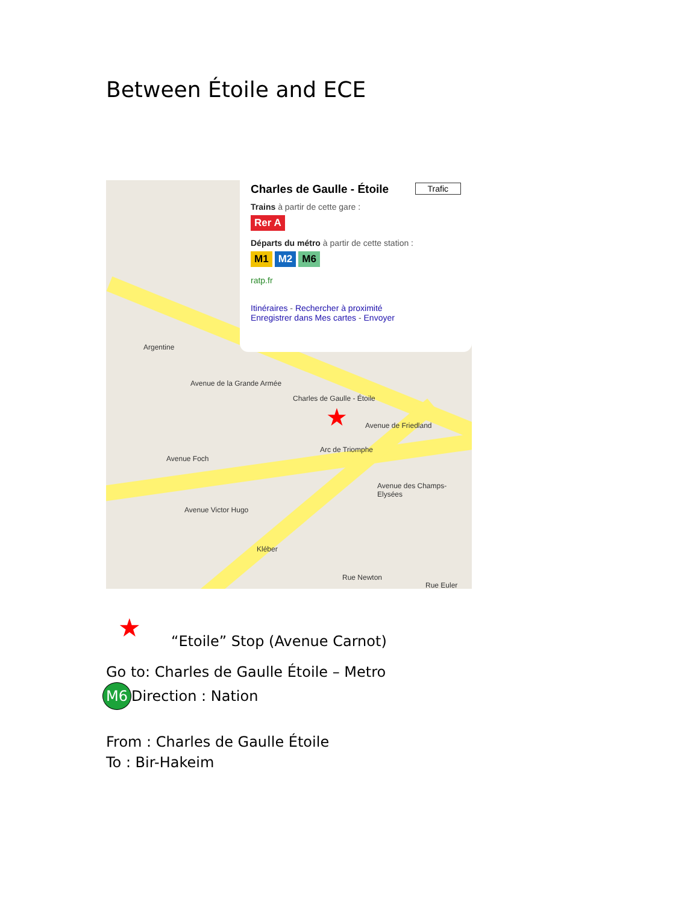Between Étoile and ECE
Charles de Gaulle - Étoile Trafic
Trains à partir de cette gare :
Rer A
Départs du métro à partir de cette station :
M1 M2 M6
ratp.fr
Itinéraires - Rechercher à proximité
Enregistrer dans Mes cartes - Envoyer
Argentine
Charles de Gaulle - Étoile
Arc de Triomphe
Avenue Foch
Avenue de Friedland
Avenue de la Grande Armée
Avenue Victor Hugo
Avenue des Champs-Elysées
Kléber
Rue Newton
Rue Euler
★
★
“Etoile” Stop (Avenue Carnot)
Go to: Charles de Gaulle Étoile – Metro
M6 Direction : Nation
From : Charles de Gaulle Étoile
To : Bir-Hakeim